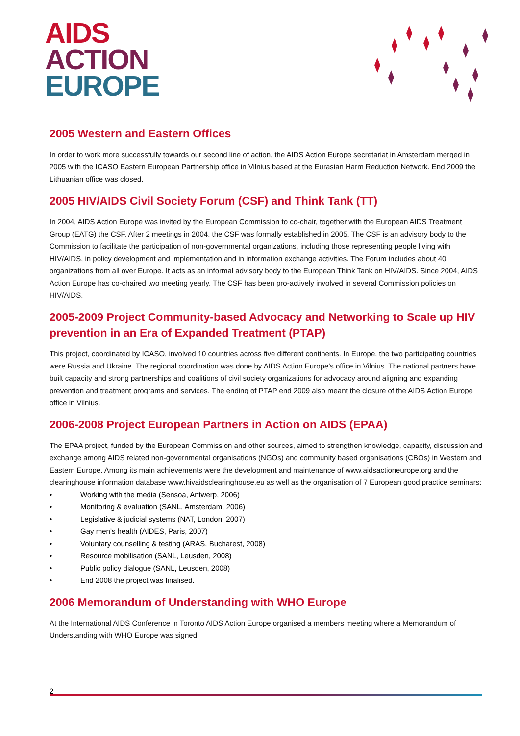AIDS
ACTION
EUROPE
2005 Western and Eastern Offices
In order to work more successfully towards our second line of action, the AIDS Action Europe secretariat in Amsterdam merged in 2005 with the ICASO Eastern European Partnership office in Vilnius based at the Eurasian Harm Reduction Network. End 2009 the Lithuanian office was closed.
2005 HIV/AIDS Civil Society Forum (CSF) and Think Tank (TT)
In 2004, AIDS Action Europe was invited by the European Commission to co-chair, together with the European AIDS Treatment Group (EATG) the CSF. After 2 meetings in 2004, the CSF was formally established in 2005. The CSF is an advisory body to the Commission to facilitate the participation of non-governmental organizations, including those representing people living with HIV/AIDS, in policy development and implementation and in information exchange activities. The Forum includes about 40 organizations from all over Europe. It acts as an informal advisory body to the European Think Tank on HIV/AIDS. Since 2004, AIDS Action Europe has co-chaired two meeting yearly. The CSF has been pro-actively involved in several Commission policies on HIV/AIDS.
2005-2009 Project Community-based Advocacy and Networking to Scale up HIV prevention in an Era of Expanded Treatment (PTAP)
This project, coordinated by ICASO, involved 10 countries across five different continents. In Europe, the two participating countries were Russia and Ukraine. The regional coordination was done by AIDS Action Europe’s office in Vilnius. The national partners have built capacity and strong partnerships and coalitions of civil society organizations for advocacy around aligning and expanding prevention and treatment programs and services. The ending of PTAP end 2009 also meant the closure of the AIDS Action Europe office in Vilnius.
2006-2008 Project European Partners in Action on AIDS (EPAA)
The EPAA project, funded by the European Commission and other sources, aimed to strengthen knowledge, capacity, discussion and exchange among AIDS related non-governmental organisations (NGOs) and community based organisations (CBOs) in Western and Eastern Europe. Among its main achievements were the development and maintenance of www.aidsactioneurope.org and the clearinghouse information database www.hivaidsclearinghouse.eu as well as the organisation of 7 European good practice seminars:
• Working with the media (Sensoa, Antwerp, 2006)
• Monitoring & evaluation (SANL, Amsterdam, 2006)
• Legislative & judicial systems (NAT, London, 2007)
• Gay men’s health (AIDES, Paris, 2007)
• Voluntary counselling & testing (ARAS, Bucharest, 2008)
• Resource mobilisation (SANL, Leusden, 2008)
• Public policy dialogue (SANL, Leusden, 2008)
• End 2008 the project was finalised.
2006 Memorandum of Understanding with WHO Europe
At the International AIDS Conference in Toronto AIDS Action Europe organised a members meeting where a Memorandum of Understanding with WHO Europe was signed.
2